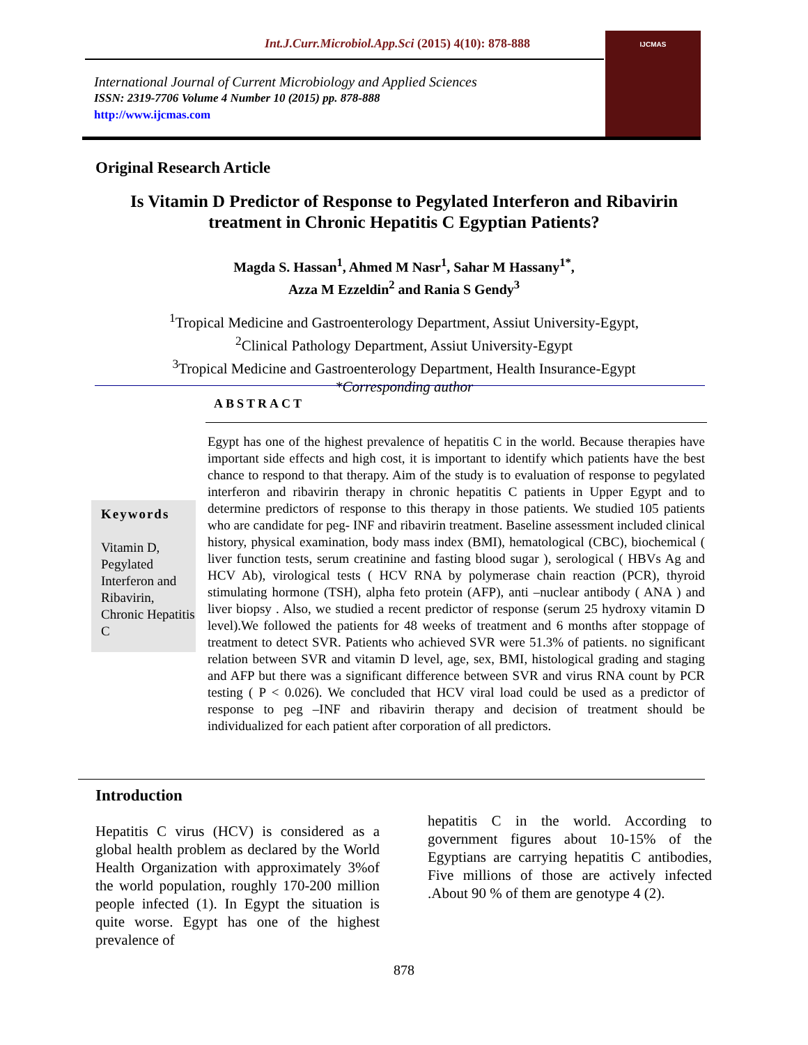Int.J.Curr.Microbiol.App.Sci (2015) 4(10): 878-888
International Journal of Current Microbiology and Applied Sciences
ISSN: 2319-7706 Volume 4 Number 10 (2015) pp. 878-888
http://www.ijcmas.com
IJCMAS
Original Research Article
Is Vitamin D Predictor of Response to Pegylated Interferon and Ribavirin
treatment in Chronic Hepatitis C Egyptian Patients?
Magda S. Hassan<sup>1</sup>, Ahmed M Nasr<sup>1</sup>, Sahar M Hassany<sup>1*</sup>,
Azza M Ezzeldin<sup>2</sup> and Rania S Gendy<sup>3</sup>
<sup>1</sup> Tropical Medicine and Gastroenterology Department, Assiut University-Egypt,
<sup>2</sup> Clinical Pathology Department, Assiut University-Egypt
<sup>3</sup> Tropical Medicine and Gastroenterology Department, Health Insurance-Egypt
*Corresponding author
ABSTRACT
Keywords
Vitamin D,
Pegylated Interferon and Ribavirin, Chronic Hepatitis C
Egypt has one of the highest prevalence of hepatitis C in the world. Because therapies have important side effects and high cost, it is important to identify which patients have the best chance to respond to that therapy. Aim of the study is to evaluation of response to pegylated interferon and ribavirin therapy in chronic hepatitis C patients in Upper Egypt and to determine predictors of response to this therapy in those patients. We studied 105 patients who are candidate for peg- INF and ribavirin treatment. Baseline assessment included clinical history, physical examination, body mass index (BMI), hematological (CBC), biochemical ( liver function tests, serum creatinine and fasting blood sugar ), serological ( HBVs Ag and HCV Ab), virological tests ( HCV RNA by polymerase chain reaction (PCR), thyroid stimulating hormone (TSH), alpha feto protein (AFP), anti –nuclear antibody ( ANA ) and liver biopsy . Also, we studied a recent predictor of response (serum 25 hydroxy vitamin D level).We followed the patients for 48 weeks of treatment and 6 months after stoppage of treatment to detect SVR. Patients who achieved SVR were 51.3% of patients. no significant relation between SVR and vitamin D level, age, sex, BMI, histological grading and staging and AFP but there was a significant difference between SVR and virus RNA count by PCR testing ( P < 0.026). We concluded that HCV viral load could be used as a predictor of response to peg –INF and ribavirin therapy and decision of treatment should be individualized for each patient after corporation of all predictors.
Introduction
Hepatitis C virus (HCV) is considered as a global health problem as declared by the World Health Organization with approximately 3%of the world population, roughly 170-200 million people infected (1). In Egypt the situation is quite worse. Egypt has one of the highest prevalence of
hepatitis C in the world. According to government figures about 10-15% of the Egyptians are carrying hepatitis C antibodies, Five millions of those are actively infected .About 90 % of them are genotype 4 (2).
878